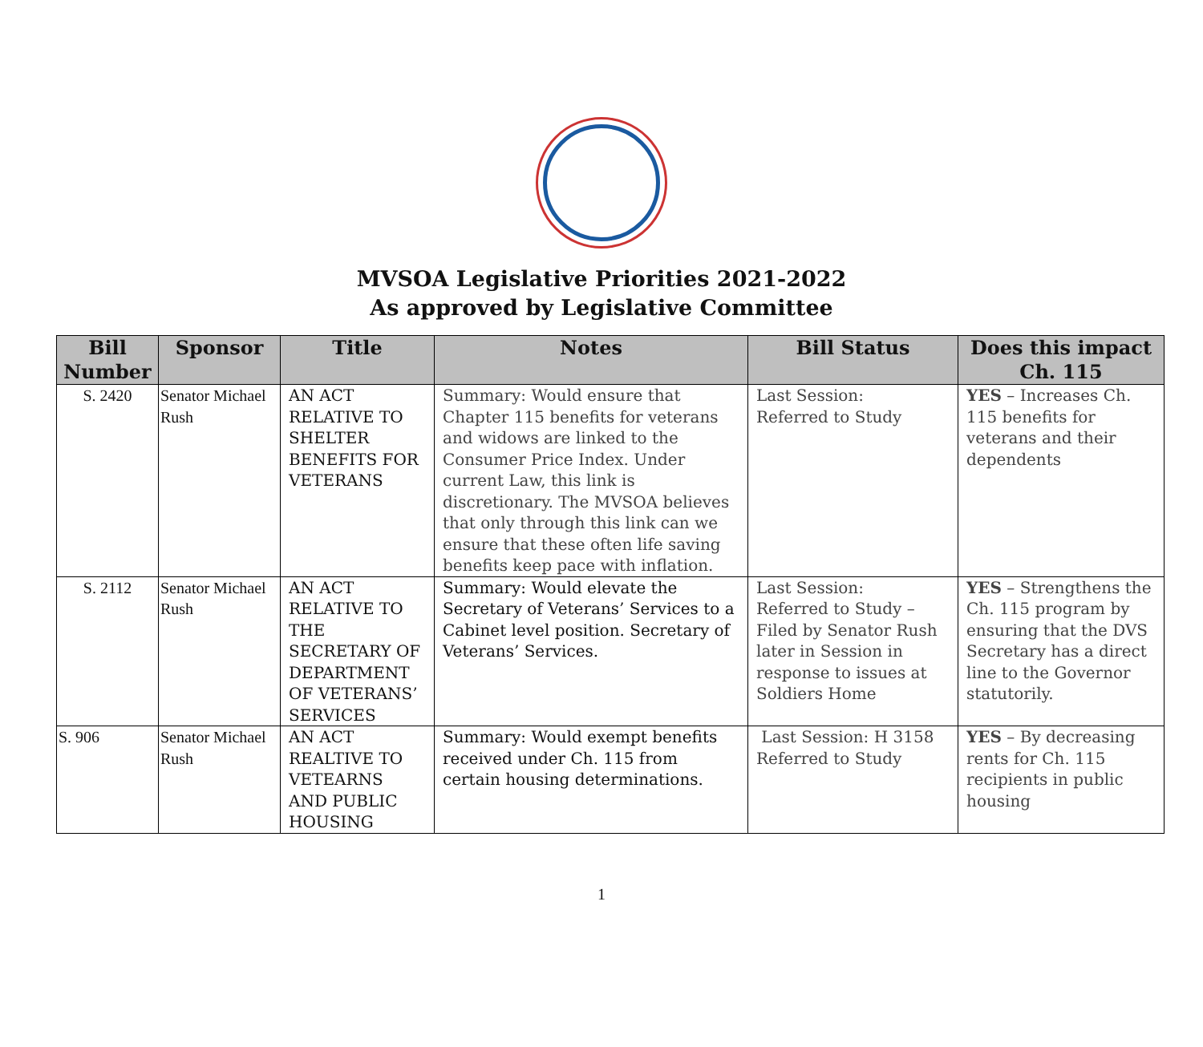MVSOA Legislative Priorities 2021-2022
As approved by Legislative Committee
| Bill Number | Sponsor | Title | Notes | Bill Status | Does this impact Ch. 115 |
| --- | --- | --- | --- | --- | --- |
| S. 2420 | Senator Michael Rush | AN ACT RELATIVE TO SHELTER BENEFITS FOR VETERANS | Summary: Would ensure that Chapter 115 benefits for veterans and widows are linked to the Consumer Price Index. Under current Law, this link is discretionary. The MVSOA believes that only through this link can we ensure that these often life saving benefits keep pace with inflation. | Last Session: Referred to Study | YES – Increases Ch. 115 benefits for veterans and their dependents |
| S. 2112 | Senator Michael Rush | AN ACT RELATIVE TO THE SECRETARY OF DEPARTMENT OF VETERANS’ SERVICES | Summary: Would elevate the Secretary of Veterans’ Services to a Cabinet level position. Secretary of Veterans’ Services. | Last Session: Referred to Study – Filed by Senator Rush later in Session in response to issues at Soldiers Home | YES – Strengthens the Ch. 115 program by ensuring that the DVS Secretary has a direct line to the Governor statutorily. |
| S. 906 | Senator Michael Rush | AN ACT REALTIVE TO VETEARNS AND PUBLIC HOUSING | Summary: Would exempt benefits received under Ch. 115 from certain housing determinations. | Last Session: H 3158 Referred to Study | YES – By decreasing rents for Ch. 115 recipients in public housing |
1